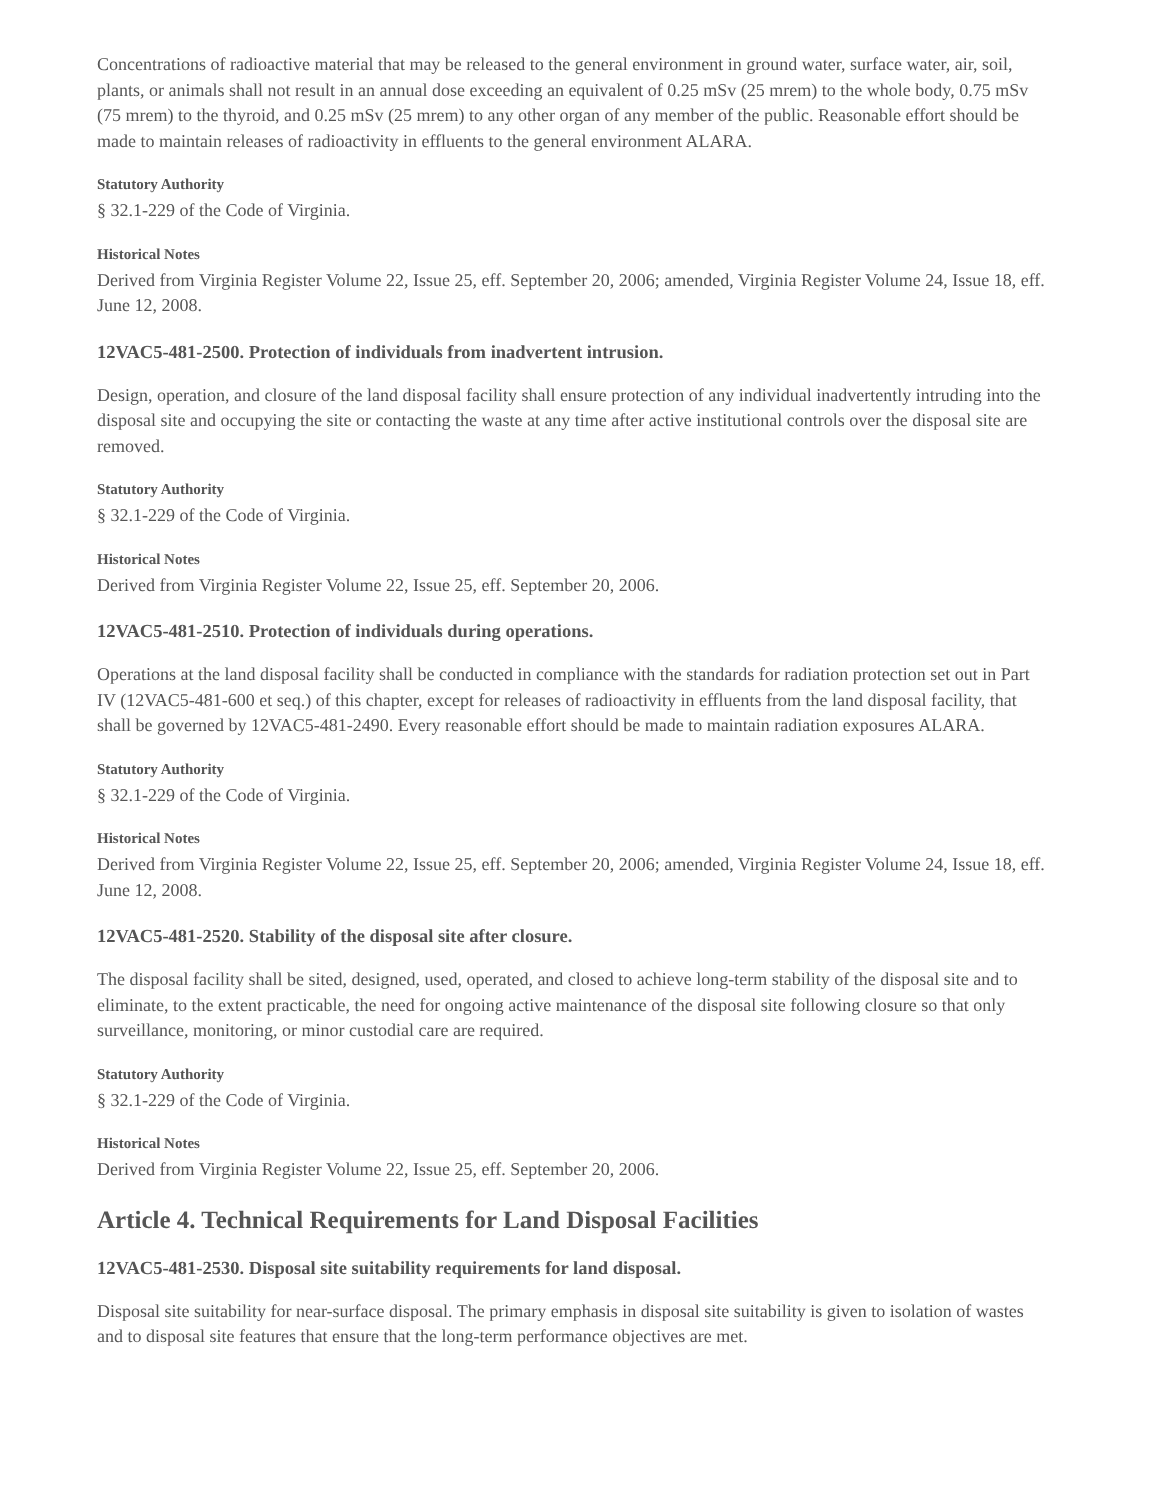Concentrations of radioactive material that may be released to the general environment in ground water, surface water, air, soil, plants, or animals shall not result in an annual dose exceeding an equivalent of 0.25 mSv (25 mrem) to the whole body, 0.75 mSv (75 mrem) to the thyroid, and 0.25 mSv (25 mrem) to any other organ of any member of the public. Reasonable effort should be made to maintain releases of radioactivity in effluents to the general environment ALARA.
Statutory Authority
§ 32.1-229 of the Code of Virginia.
Historical Notes
Derived from Virginia Register Volume 22, Issue 25, eff. September 20, 2006; amended, Virginia Register Volume 24, Issue 18, eff. June 12, 2008.
12VAC5-481-2500. Protection of individuals from inadvertent intrusion.
Design, operation, and closure of the land disposal facility shall ensure protection of any individual inadvertently intruding into the disposal site and occupying the site or contacting the waste at any time after active institutional controls over the disposal site are removed.
Statutory Authority
§ 32.1-229 of the Code of Virginia.
Historical Notes
Derived from Virginia Register Volume 22, Issue 25, eff. September 20, 2006.
12VAC5-481-2510. Protection of individuals during operations.
Operations at the land disposal facility shall be conducted in compliance with the standards for radiation protection set out in Part IV (12VAC5-481-600 et seq.) of this chapter, except for releases of radioactivity in effluents from the land disposal facility, that shall be governed by 12VAC5-481-2490. Every reasonable effort should be made to maintain radiation exposures ALARA.
Statutory Authority
§ 32.1-229 of the Code of Virginia.
Historical Notes
Derived from Virginia Register Volume 22, Issue 25, eff. September 20, 2006; amended, Virginia Register Volume 24, Issue 18, eff. June 12, 2008.
12VAC5-481-2520. Stability of the disposal site after closure.
The disposal facility shall be sited, designed, used, operated, and closed to achieve long-term stability of the disposal site and to eliminate, to the extent practicable, the need for ongoing active maintenance of the disposal site following closure so that only surveillance, monitoring, or minor custodial care are required.
Statutory Authority
§ 32.1-229 of the Code of Virginia.
Historical Notes
Derived from Virginia Register Volume 22, Issue 25, eff. September 20, 2006.
Article 4. Technical Requirements for Land Disposal Facilities
12VAC5-481-2530. Disposal site suitability requirements for land disposal.
Disposal site suitability for near-surface disposal. The primary emphasis in disposal site suitability is given to isolation of wastes and to disposal site features that ensure that the long-term performance objectives are met.